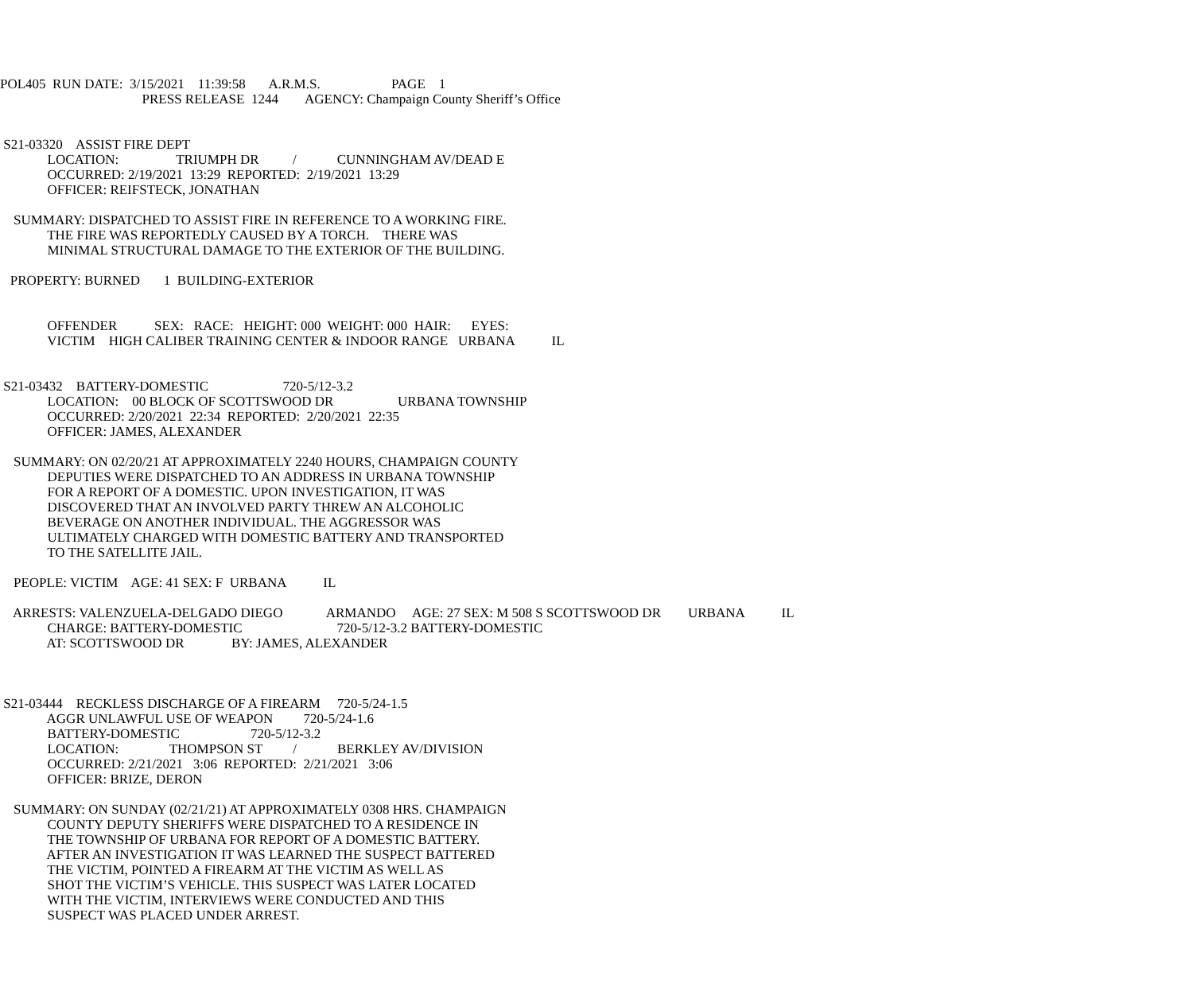POL405 RUN DATE: 3/15/2021 11:39:58 A.R.M.S. PAGE 1
PRESS RELEASE 1244 AGENCY: Champaign County Sheriff’s Office
S21-03320 ASSIST FIRE DEPT
LOCATION: TRIUMPH DR / CUNNINGHAM AV/DEAD E
OCCURRED: 2/19/2021 13:29 REPORTED: 2/19/2021 13:29
OFFICER: REIFSTECK, JONATHAN
SUMMARY: DISPATCHED TO ASSIST FIRE IN REFERENCE TO A WORKING FIRE.
THE FIRE WAS REPORTEDLY CAUSED BY A TORCH. THERE WAS
MINIMAL STRUCTURAL DAMAGE TO THE EXTERIOR OF THE BUILDING.
PROPERTY: BURNED 1 BUILDING-EXTERIOR
OFFENDER SEX: RACE: HEIGHT: 000 WEIGHT: 000 HAIR: EYES:
VICTIM HIGH CALIBER TRAINING CENTER & INDOOR RANGE URBANA IL
S21-03432 BATTERY-DOMESTIC 720-5/12-3.2
LOCATION: 00 BLOCK OF SCOTTSWOOD DR URBANA TOWNSHIP
OCCURRED: 2/20/2021 22:34 REPORTED: 2/20/2021 22:35
OFFICER: JAMES, ALEXANDER
SUMMARY: ON 02/20/21 AT APPROXIMATELY 2240 HOURS, CHAMPAIGN COUNTY
DEPUTIES WERE DISPATCHED TO AN ADDRESS IN URBANA TOWNSHIP
FOR A REPORT OF A DOMESTIC. UPON INVESTIGATION, IT WAS
DISCOVERED THAT AN INVOLVED PARTY THREW AN ALCOHOLIC
BEVERAGE ON ANOTHER INDIVIDUAL. THE AGGRESSOR WAS
ULTIMATELY CHARGED WITH DOMESTIC BATTERY AND TRANSPORTED
TO THE SATELLITE JAIL.
PEOPLE: VICTIM AGE: 41 SEX: F URBANA IL
ARRESTS: VALENZUELA-DELGADO DIEGO ARMANDO AGE: 27 SEX: M 508 S SCOTTSWOOD DR URBANA IL
CHARGE: BATTERY-DOMESTIC 720-5/12-3.2 BATTERY-DOMESTIC
AT: SCOTTSWOOD DR BY: JAMES, ALEXANDER
S21-03444 RECKLESS DISCHARGE OF A FIREARM 720-5/24-1.5
AGGR UNLAWFUL USE OF WEAPON 720-5/24-1.6
BATTERY-DOMESTIC 720-5/12-3.2
LOCATION: THOMPSON ST / BERKLEY AV/DIVISION
OCCURRED: 2/21/2021 3:06 REPORTED: 2/21/2021 3:06
OFFICER: BRIZE, DERON
SUMMARY: ON SUNDAY (02/21/21) AT APPROXIMATELY 0308 HRS. CHAMPAIGN
COUNTY DEPUTY SHERIFFS WERE DISPATCHED TO A RESIDENCE IN
THE TOWNSHIP OF URBANA FOR REPORT OF A DOMESTIC BATTERY.
AFTER AN INVESTIGATION IT WAS LEARNED THE SUSPECT BATTERED
THE VICTIM, POINTED A FIREARM AT THE VICTIM AS WELL AS
SHOT THE VICTIM’S VEHICLE. THIS SUSPECT WAS LATER LOCATED
WITH THE VICTIM, INTERVIEWS WERE CONDUCTED AND THIS
SUSPECT WAS PLACED UNDER ARREST.